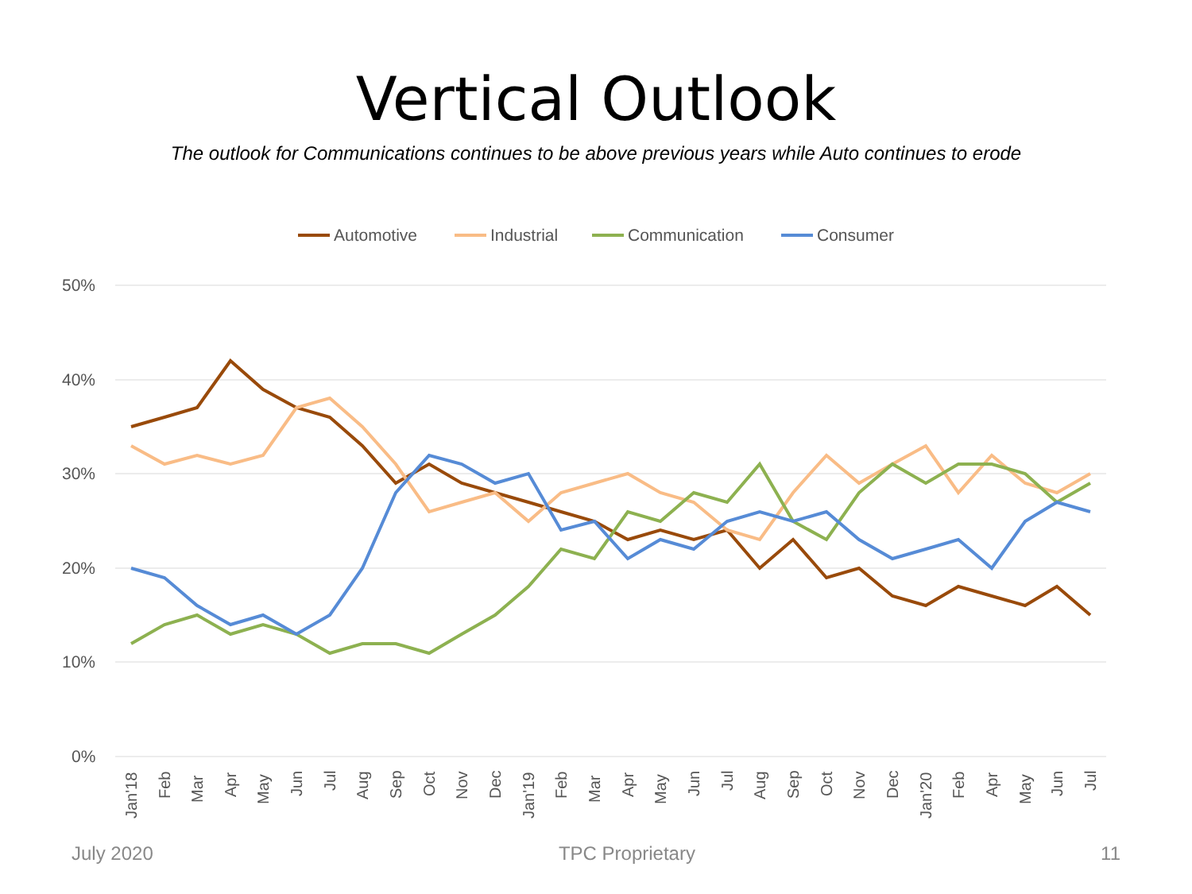Vertical Outlook
The outlook for Communications continues to be above previous years while Auto continues to erode
Automotive
Industrial
Communication
Consumer
50%
40%
30%
20%
10%
0%
Jan'18
Feb
Mar
Apr
May
Jun
Jul
Aug
Sep
Oct
Nov
Dec
Jan'19
Feb
Mar
Apr
May
Jun
Jul
Aug
Sep
Oct
Nov
Dec
Jan'20
Feb
Apr
May
Jun
Jul
July 2020 TPC Proprietary 11